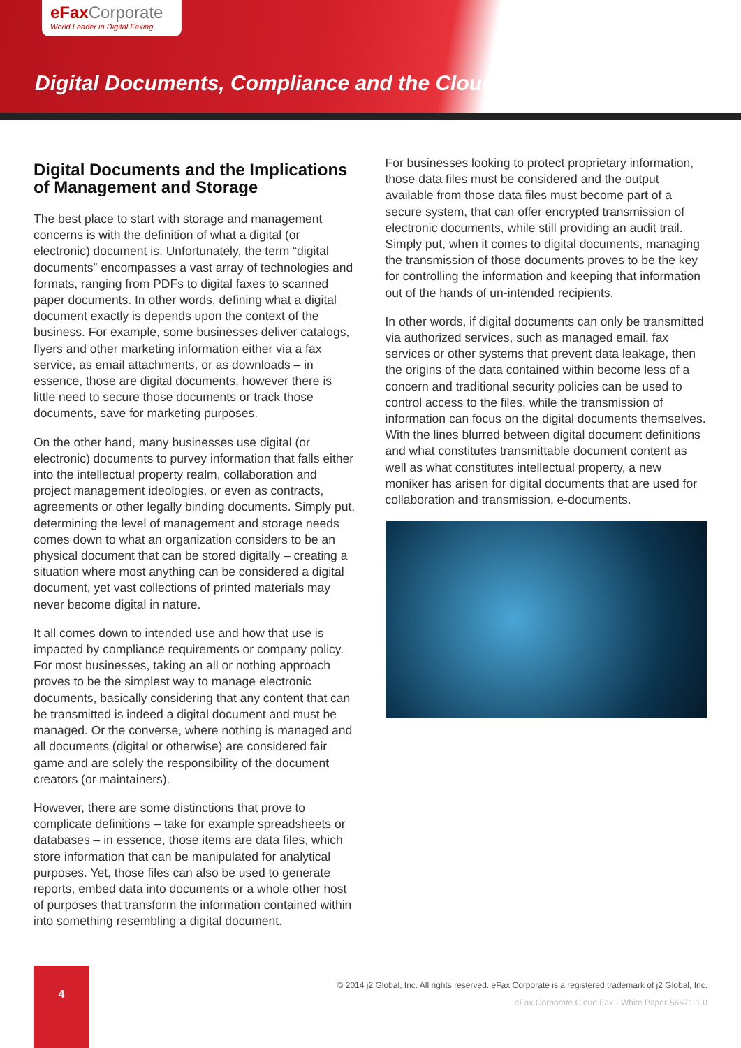eFax Corporate
World Leader in Digital Faxing
Digital Documents, Compliance and the Cloud
Digital Documents and the Implications of Management and Storage
The best place to start with storage and management concerns is with the definition of what a digital (or electronic) document is. Unfortunately, the term “digital documents” encompasses a vast array of technologies and formats, ranging from PDFs to digital faxes to scanned paper documents. In other words, defining what a digital document exactly is depends upon the context of the business. For example, some businesses deliver catalogs, flyers and other marketing information either via a fax service, as email attachments, or as downloads – in essence, those are digital documents, however there is little need to secure those documents or track those documents, save for marketing purposes.
On the other hand, many businesses use digital (or electronic) documents to purvey information that falls either into the intellectual property realm, collaboration and project management ideologies, or even as contracts, agreements or other legally binding documents. Simply put, determining the level of management and storage needs comes down to what an organization considers to be an physical document that can be stored digitally – creating a situation where most anything can be considered a digital document, yet vast collections of printed materials may never become digital in nature.
It all comes down to intended use and how that use is impacted by compliance requirements or company policy. For most businesses, taking an all or nothing approach proves to be the simplest way to manage electronic documents, basically considering that any content that can be transmitted is indeed a digital document and must be managed. Or the converse, where nothing is managed and all documents (digital or otherwise) are considered fair game and are solely the responsibility of the document creators (or maintainers).
However, there are some distinctions that prove to complicate definitions – take for example spreadsheets or databases – in essence, those items are data files, which store information that can be manipulated for analytical purposes. Yet, those files can also be used to generate reports, embed data into documents or a whole other host of purposes that transform the information contained within into something resembling a digital document.
For businesses looking to protect proprietary information, those data files must be considered and the output available from those data files must become part of a secure system, that can offer encrypted transmission of electronic documents, while still providing an audit trail. Simply put, when it comes to digital documents, managing the transmission of those documents proves to be the key for controlling the information and keeping that information out of the hands of un-intended recipients.
In other words, if digital documents can only be transmitted via authorized services, such as managed email, fax services or other systems that prevent data leakage, then the origins of the data contained within become less of a concern and traditional security policies can be used to control access to the files, while the transmission of information can focus on the digital documents themselves. With the lines blurred between digital document definitions and what constitutes transmittable document content as well as what constitutes intellectual property, a new moniker has arisen for digital documents that are used for collaboration and transmission, e-documents.
4
© 2014 j2 Global, Inc. All rights reserved. eFax Corporate is a registered trademark of j2 Global, Inc.
eFax Corporate Cloud Fax - White Paper-56671-1.0